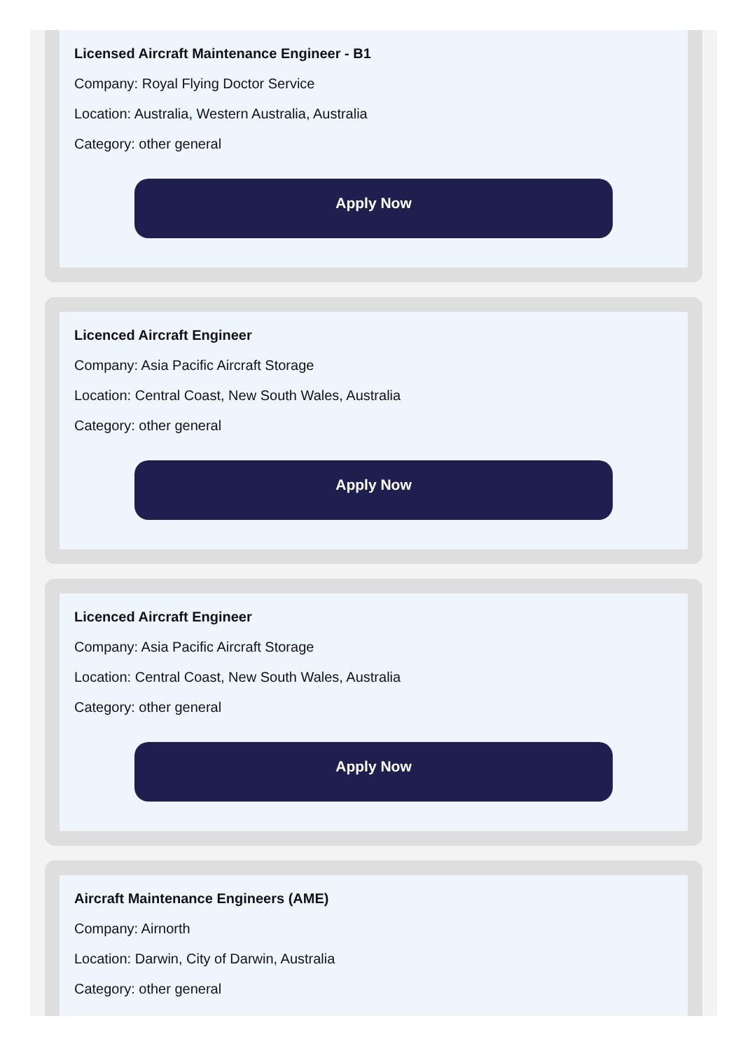Licensed Aircraft Maintenance Engineer - B1
Company: Royal Flying Doctor Service
Location: Australia, Western Australia, Australia
Category: other general
Apply Now
Licenced Aircraft Engineer
Company: Asia Pacific Aircraft Storage
Location: Central Coast, New South Wales, Australia
Category: other general
Apply Now
Licenced Aircraft Engineer
Company: Asia Pacific Aircraft Storage
Location: Central Coast, New South Wales, Australia
Category: other general
Apply Now
Aircraft Maintenance Engineers (AME)
Company: Airnorth
Location: Darwin, City of Darwin, Australia
Category: other general